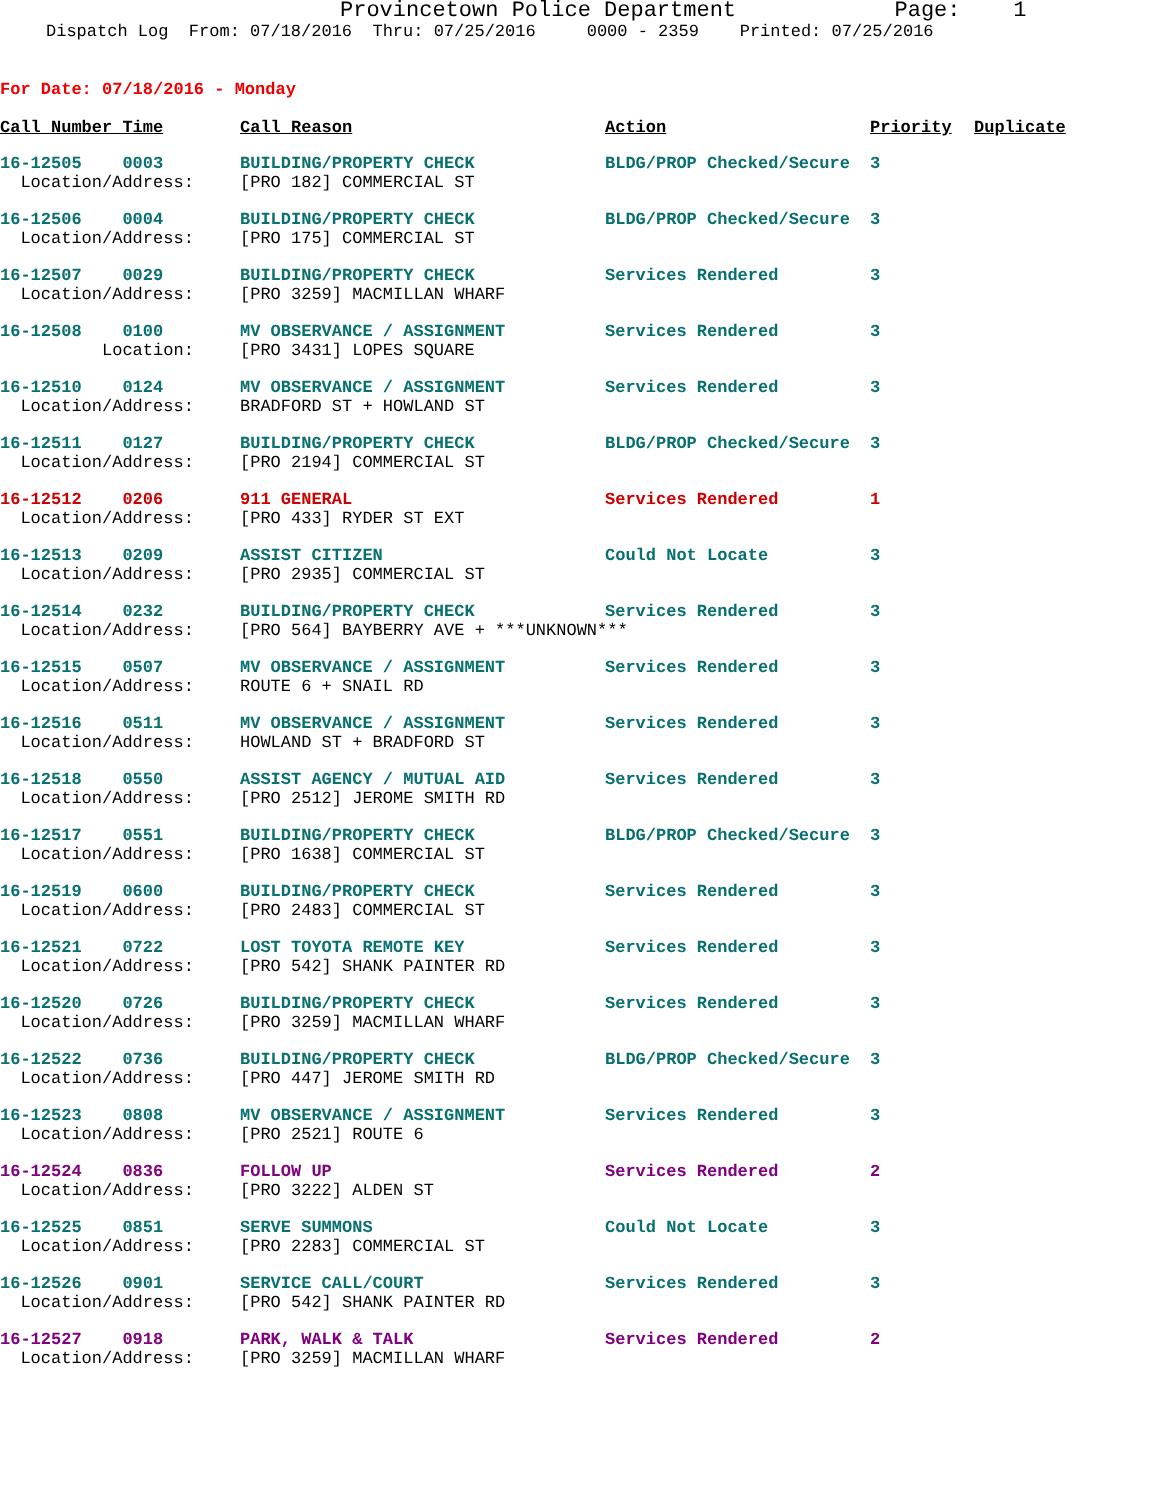Provincetown Police Department Page: 1
Dispatch Log From: 07/18/2016 Thru: 07/25/2016 0000 - 2359 Printed: 07/25/2016
For Date: 07/18/2016 - Monday
| Call Number Time | Call Reason | Action | Priority | Duplicate |
| --- | --- | --- | --- | --- |
| 16-12505 0003 | BUILDING/PROPERTY CHECK | BLDG/PROP Checked/Secure | 3 | |
| Location/Address: | [PRO 182] COMMERCIAL ST | | | |
| 16-12506 0004 | BUILDING/PROPERTY CHECK | BLDG/PROP Checked/Secure | 3 | |
| Location/Address: | [PRO 175] COMMERCIAL ST | | | |
| 16-12507 0029 | BUILDING/PROPERTY CHECK | Services Rendered | 3 | |
| Location/Address: | [PRO 3259] MACMILLAN WHARF | | | |
| 16-12508 0100 | MV OBSERVANCE / ASSIGNMENT | Services Rendered | 3 | |
| Location: | [PRO 3431] LOPES SQUARE | | | |
| 16-12510 0124 | MV OBSERVANCE / ASSIGNMENT | Services Rendered | 3 | |
| Location/Address: | BRADFORD ST + HOWLAND ST | | | |
| 16-12511 0127 | BUILDING/PROPERTY CHECK | BLDG/PROP Checked/Secure | 3 | |
| Location/Address: | [PRO 2194] COMMERCIAL ST | | | |
| 16-12512 0206 | 911 GENERAL | Services Rendered | 1 | |
| Location/Address: | [PRO 433] RYDER ST EXT | | | |
| 16-12513 0209 | ASSIST CITIZEN | Could Not Locate | 3 | |
| Location/Address: | [PRO 2935] COMMERCIAL ST | | | |
| 16-12514 0232 | BUILDING/PROPERTY CHECK | Services Rendered | 3 | |
| Location/Address: | [PRO 564] BAYBERRY AVE + ***UNKNOWN*** | | | |
| 16-12515 0507 | MV OBSERVANCE / ASSIGNMENT | Services Rendered | 3 | |
| Location/Address: | ROUTE 6 + SNAIL RD | | | |
| 16-12516 0511 | MV OBSERVANCE / ASSIGNMENT | Services Rendered | 3 | |
| Location/Address: | HOWLAND ST + BRADFORD ST | | | |
| 16-12518 0550 | ASSIST AGENCY / MUTUAL AID | Services Rendered | 3 | |
| Location/Address: | [PRO 2512] JEROME SMITH RD | | | |
| 16-12517 0551 | BUILDING/PROPERTY CHECK | BLDG/PROP Checked/Secure | 3 | |
| Location/Address: | [PRO 1638] COMMERCIAL ST | | | |
| 16-12519 0600 | BUILDING/PROPERTY CHECK | Services Rendered | 3 | |
| Location/Address: | [PRO 2483] COMMERCIAL ST | | | |
| 16-12521 0722 | LOST TOYOTA REMOTE KEY | Services Rendered | 3 | |
| Location/Address: | [PRO 542] SHANK PAINTER RD | | | |
| 16-12520 0726 | BUILDING/PROPERTY CHECK | Services Rendered | 3 | |
| Location/Address: | [PRO 3259] MACMILLAN WHARF | | | |
| 16-12522 0736 | BUILDING/PROPERTY CHECK | BLDG/PROP Checked/Secure | 3 | |
| Location/Address: | [PRO 447] JEROME SMITH RD | | | |
| 16-12523 0808 | MV OBSERVANCE / ASSIGNMENT | Services Rendered | 3 | |
| Location/Address: | [PRO 2521] ROUTE 6 | | | |
| 16-12524 0836 | FOLLOW UP | Services Rendered | 2 | |
| Location/Address: | [PRO 3222] ALDEN ST | | | |
| 16-12525 0851 | SERVE SUMMONS | Could Not Locate | 3 | |
| Location/Address: | [PRO 2283] COMMERCIAL ST | | | |
| 16-12526 0901 | SERVICE CALL/COURT | Services Rendered | 3 | |
| Location/Address: | [PRO 542] SHANK PAINTER RD | | | |
| 16-12527 0918 | PARK, WALK & TALK | Services Rendered | 2 | |
| Location/Address: | [PRO 3259] MACMILLAN WHARF | | | |